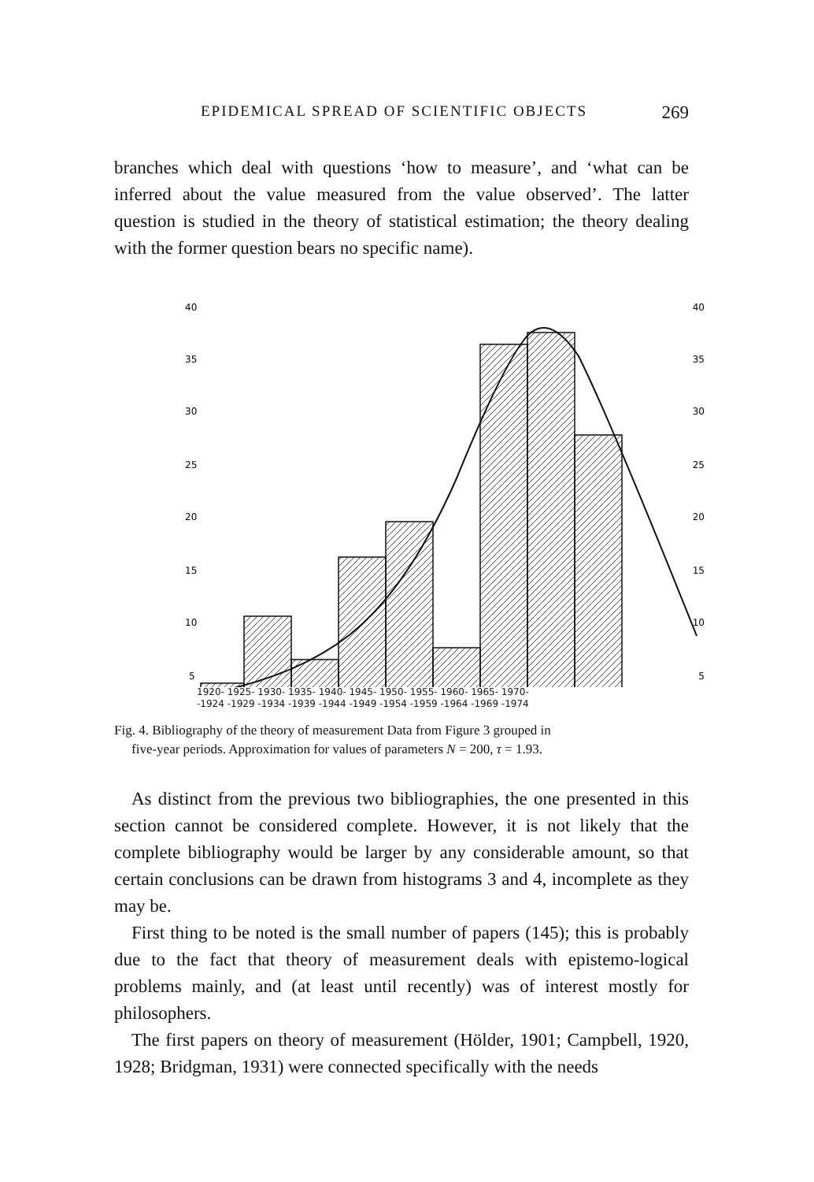EPIDEMICAL SPREAD OF SCIENTIFIC OBJECTS 269
branches which deal with questions ‘how to measure’, and ‘what can be inferred about the value measured from the value observed’. The latter question is studied in the theory of statistical estimation; the theory dealing with the former question bears no specific name).
40
35
30
25
20
15
10
5
40
35
30
25
20
15
10
5
1920- 1925- 1930- 1935- 1940- 1945- 1950- 1955- 1960- 1965- 1970-
-1924 -1929 -1934 -1939 -1944 -1949 -1954 -1959 -1964 -1969 -1974
Fig. 4. Bibliography of the theory of measurement Data from Figure 3 grouped in
five-year periods. Approximation for values of parameters N = 200, τ = 1.93.
As distinct from the previous two bibliographies, the one presented in this section cannot be considered complete. However, it is not likely that the complete bibliography would be larger by any considerable amount, so that certain conclusions can be drawn from histograms 3 and 4, incomplete as they may be.
First thing to be noted is the small number of papers (145); this is probably due to the fact that theory of measurement deals with epistemo-logical problems mainly, and (at least until recently) was of interest mostly for philosophers.
The first papers on theory of measurement (Hölder, 1901; Campbell, 1920, 1928; Bridgman, 1931) were connected specifically with the needs